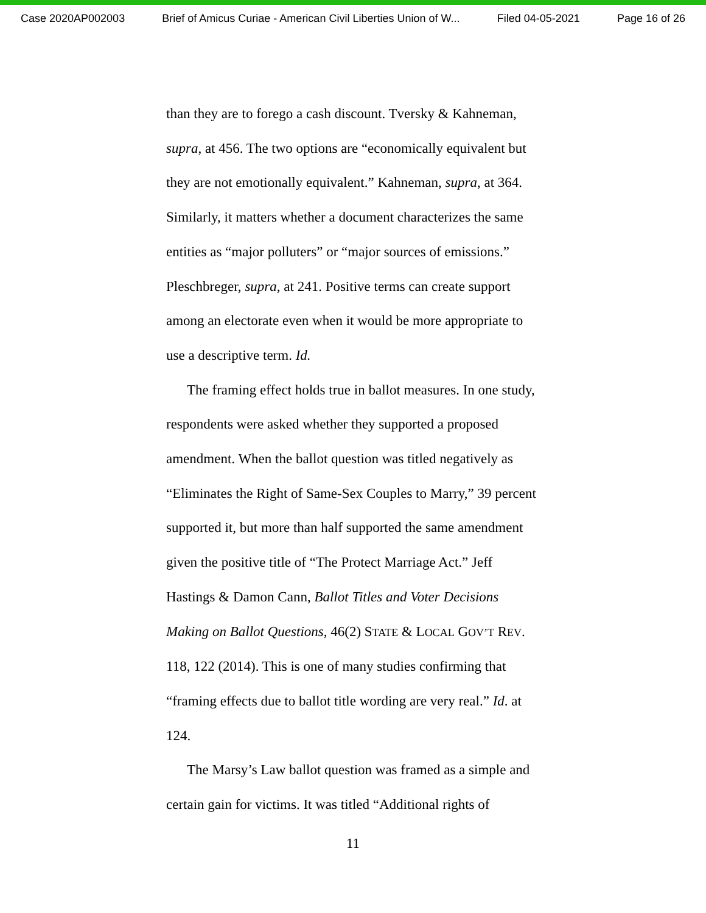Case 2020AP002003 Brief of Amicus Curiae - American Civil Liberties Union of W... Filed 04-05-2021 Page 16 of 26
than they are to forego a cash discount. Tversky & Kahneman, supra, at 456. The two options are “economically equivalent but they are not emotionally equivalent.” Kahneman, supra, at 364. Similarly, it matters whether a document characterizes the same entities as “major polluters” or “major sources of emissions.” Pleschbreger, supra, at 241. Positive terms can create support among an electorate even when it would be more appropriate to use a descriptive term. Id.
The framing effect holds true in ballot measures. In one study, respondents were asked whether they supported a proposed amendment. When the ballot question was titled negatively as “Eliminates the Right of Same-Sex Couples to Marry,” 39 percent supported it, but more than half supported the same amendment given the positive title of “The Protect Marriage Act.” Jeff Hastings & Damon Cann, Ballot Titles and Voter Decisions Making on Ballot Questions, 46(2) STATE & LOCAL GOV’T REV. 118, 122 (2014). This is one of many studies confirming that “framing effects due to ballot title wording are very real.” Id. at 124.
The Marsy’s Law ballot question was framed as a simple and certain gain for victims. It was titled “Additional rights of
11